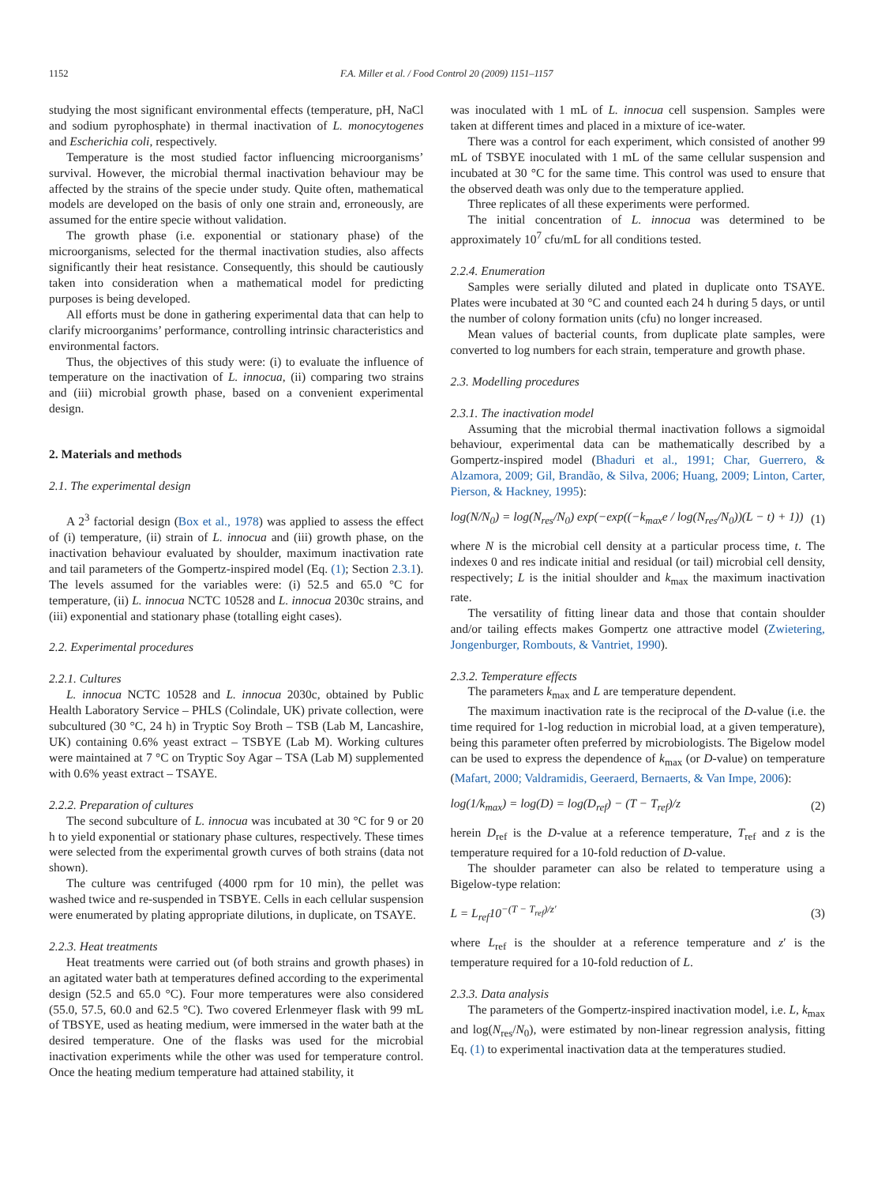1152 F.A. Miller et al. / Food Control 20 (2009) 1151–1157
studying the most significant environmental effects (temperature, pH, NaCl and sodium pyrophosphate) in thermal inactivation of L. monocytogenes and Escherichia coli, respectively.
Temperature is the most studied factor influencing microorganisms’ survival. However, the microbial thermal inactivation behaviour may be affected by the strains of the specie under study. Quite often, mathematical models are developed on the basis of only one strain and, erroneously, are assumed for the entire specie without validation.
The growth phase (i.e. exponential or stationary phase) of the microorganisms, selected for the thermal inactivation studies, also affects significantly their heat resistance. Consequently, this should be cautiously taken into consideration when a mathematical model for predicting purposes is being developed.
All efforts must be done in gathering experimental data that can help to clarify microorganims’ performance, controlling intrinsic characteristics and environmental factors.
Thus, the objectives of this study were: (i) to evaluate the influence of temperature on the inactivation of L. innocua, (ii) comparing two strains and (iii) microbial growth phase, based on a convenient experimental design.
2. Materials and methods
2.1. The experimental design
A 2<sup>3</sup> factorial design (Box et al., 1978) was applied to assess the effect of (i) temperature, (ii) strain of L. innocua and (iii) growth phase, on the inactivation behaviour evaluated by shoulder, maximum inactivation rate and tail parameters of the Gompertz-inspired model (Eq. (1); Section 2.3.1). The levels assumed for the variables were: (i) 52.5 and 65.0 °C for temperature, (ii) L. innocua NCTC 10528 and L. innocua 2030c strains, and (iii) exponential and stationary phase (totalling eight cases).
2.2. Experimental procedures
2.2.1. Cultures
L. innocua NCTC 10528 and L. innocua 2030c, obtained by Public Health Laboratory Service – PHLS (Colindale, UK) private collection, were subcultured (30 °C, 24 h) in Tryptic Soy Broth – TSB (Lab M, Lancashire, UK) containing 0.6% yeast extract – TSBYE (Lab M). Working cultures were maintained at 7 °C on Tryptic Soy Agar – TSA (Lab M) supplemented with 0.6% yeast extract – TSAYE.
2.2.2. Preparation of cultures
The second subculture of L. innocua was incubated at 30 °C for 9 or 20 h to yield exponential or stationary phase cultures, respectively. These times were selected from the experimental growth curves of both strains (data not shown).
The culture was centrifuged (4000 rpm for 10 min), the pellet was washed twice and re-suspended in TSBYE. Cells in each cellular suspension were enumerated by plating appropriate dilutions, in duplicate, on TSAYE.
2.2.3. Heat treatments
Heat treatments were carried out (of both strains and growth phases) in an agitated water bath at temperatures defined according to the experimental design (52.5 and 65.0 °C). Four more temperatures were also considered (55.0, 57.5, 60.0 and 62.5 °C). Two covered Erlenmeyer flask with 99 mL of TBSYE, used as heating medium, were immersed in the water bath at the desired temperature. One of the flasks was used for the microbial inactivation experiments while the other was used for temperature control. Once the heating medium temperature had attained stability, it
was inoculated with 1 mL of L. innocua cell suspension. Samples were taken at different times and placed in a mixture of ice-water.
There was a control for each experiment, which consisted of another 99 mL of TSBYE inoculated with 1 mL of the same cellular suspension and incubated at 30 °C for the same time. This control was used to ensure that the observed death was only due to the temperature applied.
Three replicates of all these experiments were performed.
The initial concentration of L. innocua was determined to be approximately 10<sup>7</sup> cfu/mL for all conditions tested.
2.2.4. Enumeration
Samples were serially diluted and plated in duplicate onto TSAYE. Plates were incubated at 30 °C and counted each 24 h during 5 days, or until the number of colony formation units (cfu) no longer increased.
Mean values of bacterial counts, from duplicate plate samples, were converted to log numbers for each strain, temperature and growth phase.
2.3. Modelling procedures
2.3.1. The inactivation model
Assuming that the microbial thermal inactivation follows a sigmoidal behaviour, experimental data can be mathematically described by a Gompertz-inspired model (Bhaduri et al., 1991; Char, Guerrero, & Alzamora, 2009; Gil, Brandão, & Silva, 2006; Huang, 2009; Linton, Carter, Pierson, & Hackney, 1995):
log(N/N<sub>0</sub>) = log(N<sub>res</sub>/N<sub>0</sub>) exp(−exp((−k<sub>max</sub>e / log(N<sub>res</sub>/N<sub>0</sub>))(L − t) + 1)) (1)
where N is the microbial cell density at a particular process time, t. The indexes 0 and res indicate initial and residual (or tail) microbial cell density, respectively; L is the initial shoulder and k<sub>max</sub> the maximum inactivation rate.
The versatility of fitting linear data and those that contain shoulder and/or tailing effects makes Gompertz one attractive model (Zwietering, Jongenburger, Rombouts, & Vantriet, 1990).
2.3.2. Temperature effects
The parameters k<sub>max</sub> and L are temperature dependent.
The maximum inactivation rate is the reciprocal of the D-value (i.e. the time required for 1-log reduction in microbial load, at a given temperature), being this parameter often preferred by microbiologists. The Bigelow model can be used to express the dependence of k<sub>max</sub> (or D-value) on temperature (Mafart, 2000; Valdramidis, Geeraerd, Bernaerts, & Van Impe, 2006):
log(1/k<sub>max</sub>) = log(D) = log(D<sub>ref</sub>) − (T − T<sub>ref</sub>)/z (2)
herein D<sub>ref</sub> is the D-value at a reference temperature, T<sub>ref</sub> and z is the temperature required for a 10-fold reduction of D-value.
The shoulder parameter can also be related to temperature using a Bigelow-type relation:
L = L<sub>ref</sub>10<sup>−(T − T<sub>ref</sub>)/z′</sup> (3)
where L<sub>ref</sub> is the shoulder at a reference temperature and z′ is the temperature required for a 10-fold reduction of L.
2.3.3. Data analysis
The parameters of the Gompertz-inspired inactivation model, i.e. L, k<sub>max</sub> and log(N<sub>res</sub>/N<sub>0</sub>), were estimated by non-linear regression analysis, fitting Eq. (1) to experimental inactivation data at the temperatures studied.